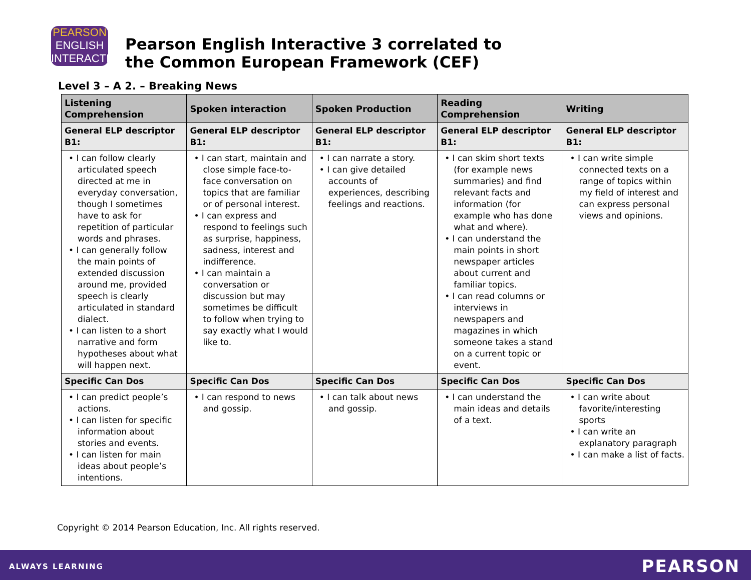PEARSON
ENGLISH
INTERACTIVE
Pearson English Interactive 3 correlated to
the Common European Framework (CEF)
Level 3 – A 2. – Breaking News
| Listening Comprehension | Spoken interaction | Spoken Production | Reading Comprehension | Writing |
| --- | --- | --- | --- | --- |
| General ELP descriptor B1: | General ELP descriptor B1: | General ELP descriptor B1: | General ELP descriptor B1: | General ELP descriptor B1: |
| • I can follow clearly articulated speech directed at me in everyday conversation, though I sometimes have to ask for repetition of particular words and phrases. • I can generally follow the main points of extended discussion around me, provided speech is clearly articulated in standard dialect. • I can listen to a short narrative and form hypotheses about what will happen next. | • I can start, maintain and close simple face-to-face conversation on topics that are familiar or of personal interest. • I can express and respond to feelings such as surprise, happiness, sadness, interest and indifference. • I can maintain a conversation or discussion but may sometimes be difficult to follow when trying to say exactly what I would like to. | • I can narrate a story. • I can give detailed accounts of experiences, describing feelings and reactions. | • I can skim short texts (for example news summaries) and find relevant facts and information (for example who has done what and where). • I can understand the main points in short newspaper articles about current and familiar topics. • I can read columns or interviews in newspapers and magazines in which someone takes a stand on a current topic or event. | • I can write simple connected texts on a range of topics within my field of interest and can express personal views and opinions. |
| Specific Can Dos | Specific Can Dos | Specific Can Dos | Specific Can Dos | Specific Can Dos |
| • I can predict people’s actions. • I can listen for specific information about stories and events. • I can listen for main ideas about people’s intentions. | • I can respond to news and gossip. | • I can talk about news and gossip. | • I can understand the main ideas and details of a text. | • I can write about favorite/interesting sports • I can write an explanatory paragraph • I can make a list of facts. |
Copyright © 2014 Pearson Education, Inc. All rights reserved.
ALWAYS LEARNING PEARSON